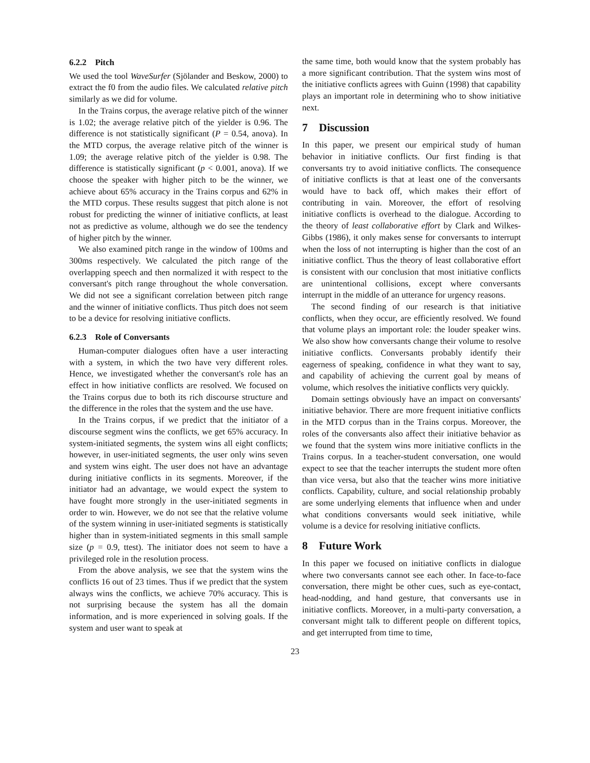6.2.2 Pitch
We used the tool WaveSurfer (Sjölander and Beskow, 2000) to extract the f0 from the audio files. We calculated relative pitch similarly as we did for volume.
In the Trains corpus, the average relative pitch of the winner is 1.02; the average relative pitch of the yielder is 0.96. The difference is not statistically significant (P = 0.54, anova). In the MTD corpus, the average relative pitch of the winner is 1.09; the average relative pitch of the yielder is 0.98. The difference is statistically significant (p < 0.001, anova). If we choose the speaker with higher pitch to be the winner, we achieve about 65% accuracy in the Trains corpus and 62% in the MTD corpus. These results suggest that pitch alone is not robust for predicting the winner of initiative conflicts, at least not as predictive as volume, although we do see the tendency of higher pitch by the winner.
We also examined pitch range in the window of 100ms and 300ms respectively. We calculated the pitch range of the overlapping speech and then normalized it with respect to the conversant's pitch range throughout the whole conversation. We did not see a significant correlation between pitch range and the winner of initiative conflicts. Thus pitch does not seem to be a device for resolving initiative conflicts.
6.2.3 Role of Conversants
Human-computer dialogues often have a user interacting with a system, in which the two have very different roles. Hence, we investigated whether the conversant's role has an effect in how initiative conflicts are resolved. We focused on the Trains corpus due to both its rich discourse structure and the difference in the roles that the system and the use have.
In the Trains corpus, if we predict that the initiator of a discourse segment wins the conflicts, we get 65% accuracy. In system-initiated segments, the system wins all eight conflicts; however, in user-initiated segments, the user only wins seven and system wins eight. The user does not have an advantage during initiative conflicts in its segments. Moreover, if the initiator had an advantage, we would expect the system to have fought more strongly in the user-initiated segments in order to win. However, we do not see that the relative volume of the system winning in user-initiated segments is statistically higher than in system-initiated segments in this small sample size (p = 0.9, ttest). The initiator does not seem to have a privileged role in the resolution process.
From the above analysis, we see that the system wins the conflicts 16 out of 23 times. Thus if we predict that the system always wins the conflicts, we achieve 70% accuracy. This is not surprising because the system has all the domain information, and is more experienced in solving goals. If the system and user want to speak at
the same time, both would know that the system probably has a more significant contribution. That the system wins most of the initiative conflicts agrees with Guinn (1998) that capability plays an important role in determining who to show initiative next.
7 Discussion
In this paper, we present our empirical study of human behavior in initiative conflicts. Our first finding is that conversants try to avoid initiative conflicts. The consequence of initiative conflicts is that at least one of the conversants would have to back off, which makes their effort of contributing in vain. Moreover, the effort of resolving initiative conflicts is overhead to the dialogue. According to the theory of least collaborative effort by Clark and Wilkes-Gibbs (1986), it only makes sense for conversants to interrupt when the loss of not interrupting is higher than the cost of an initiative conflict. Thus the theory of least collaborative effort is consistent with our conclusion that most initiative conflicts are unintentional collisions, except where conversants interrupt in the middle of an utterance for urgency reasons.
The second finding of our research is that initiative conflicts, when they occur, are efficiently resolved. We found that volume plays an important role: the louder speaker wins. We also show how conversants change their volume to resolve initiative conflicts. Conversants probably identify their eagerness of speaking, confidence in what they want to say, and capability of achieving the current goal by means of volume, which resolves the initiative conflicts very quickly.
Domain settings obviously have an impact on conversants' initiative behavior. There are more frequent initiative conflicts in the MTD corpus than in the Trains corpus. Moreover, the roles of the conversants also affect their initiative behavior as we found that the system wins more initiative conflicts in the Trains corpus. In a teacher-student conversation, one would expect to see that the teacher interrupts the student more often than vice versa, but also that the teacher wins more initiative conflicts. Capability, culture, and social relationship probably are some underlying elements that influence when and under what conditions conversants would seek initiative, while volume is a device for resolving initiative conflicts.
8 Future Work
In this paper we focused on initiative conflicts in dialogue where two conversants cannot see each other. In face-to-face conversation, there might be other cues, such as eye-contact, head-nodding, and hand gesture, that conversants use in initiative conflicts. Moreover, in a multi-party conversation, a conversant might talk to different people on different topics, and get interrupted from time to time,
23